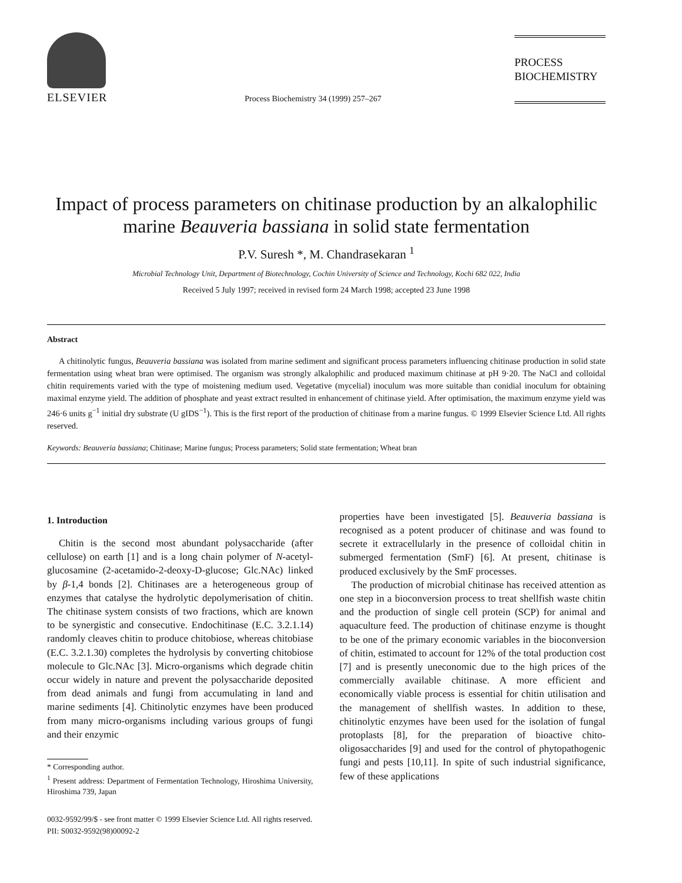ELSEVIER
Process Biochemistry 34 (1999) 257–267
PROCESS
BIOCHEMISTRY
Impact of process parameters on chitinase production by an alkalophilic marine Beauveria bassiana in solid state fermentation
P.V. Suresh *, M. Chandrasekaran <sup>1</sup>
Microbial Technology Unit, Department of Biotechnology, Cochin University of Science and Technology, Kochi 682 022, India
Received 5 July 1997; received in revised form 24 March 1998; accepted 23 June 1998
Abstract
A chitinolytic fungus, Beauveria bassiana was isolated from marine sediment and significant process parameters influencing chitinase production in solid state fermentation using wheat bran were optimised. The organism was strongly alkalophilic and produced maximum chitinase at pH 9·20. The NaCl and colloidal chitin requirements varied with the type of moistening medium used. Vegetative (mycelial) inoculum was more suitable than conidial inoculum for obtaining maximal enzyme yield. The addition of phosphate and yeast extract resulted in enhancement of chitinase yield. After optimisation, the maximum enzyme yield was 246·6 units g<sup>−1</sup> initial dry substrate (U gIDS<sup>−1</sup>). This is the first report of the production of chitinase from a marine fungus. © 1999 Elsevier Science Ltd. All rights reserved.
Keywords: Beauveria bassiana; Chitinase; Marine fungus; Process parameters; Solid state fermentation; Wheat bran
1. Introduction
Chitin is the second most abundant polysaccharide (after cellulose) on earth [1] and is a long chain polymer of N-acetyl-glucosamine (2-acetamido-2-deoxy-D-glucose; Glc.NAc) linked by β-1,4 bonds [2]. Chitinases are a heterogeneous group of enzymes that catalyse the hydrolytic depolymerisation of chitin. The chitinase system consists of two fractions, which are known to be synergistic and consecutive. Endochitinase (E.C. 3.2.1.14) randomly cleaves chitin to produce chitobiose, whereas chitobiase (E.C. 3.2.1.30) completes the hydrolysis by converting chitobiose molecule to Glc.NAc [3]. Micro-organisms which degrade chitin occur widely in nature and prevent the polysaccharide deposited from dead animals and fungi from accumulating in land and marine sediments [4]. Chitinolytic enzymes have been produced from many micro-organisms including various groups of fungi and their enzymic
* Corresponding author.
<sup>1</sup> Present address: Department of Fermentation Technology, Hiroshima University, Hiroshima 739, Japan
properties have been investigated [5]. Beauveria bassiana is recognised as a potent producer of chitinase and was found to secrete it extracellularly in the presence of colloidal chitin in submerged fermentation (SmF) [6]. At present, chitinase is produced exclusively by the SmF processes.
The production of microbial chitinase has received attention as one step in a bioconversion process to treat shellfish waste chitin and the production of single cell protein (SCP) for animal and aquaculture feed. The production of chitinase enzyme is thought to be one of the primary economic variables in the bioconversion of chitin, estimated to account for 12% of the total production cost [7] and is presently uneconomic due to the high prices of the commercially available chitinase. A more efficient and economically viable process is essential for chitin utilisation and the management of shellfish wastes. In addition to these, chitinolytic enzymes have been used for the isolation of fungal protoplasts [8], for the preparation of bioactive chito-oligosaccharides [9] and used for the control of phytopathogenic fungi and pests [10,11]. In spite of such industrial significance, few of these applications
0032-9592/99/$ - see front matter © 1999 Elsevier Science Ltd. All rights reserved.
PII: S0032-9592(98)00092-2